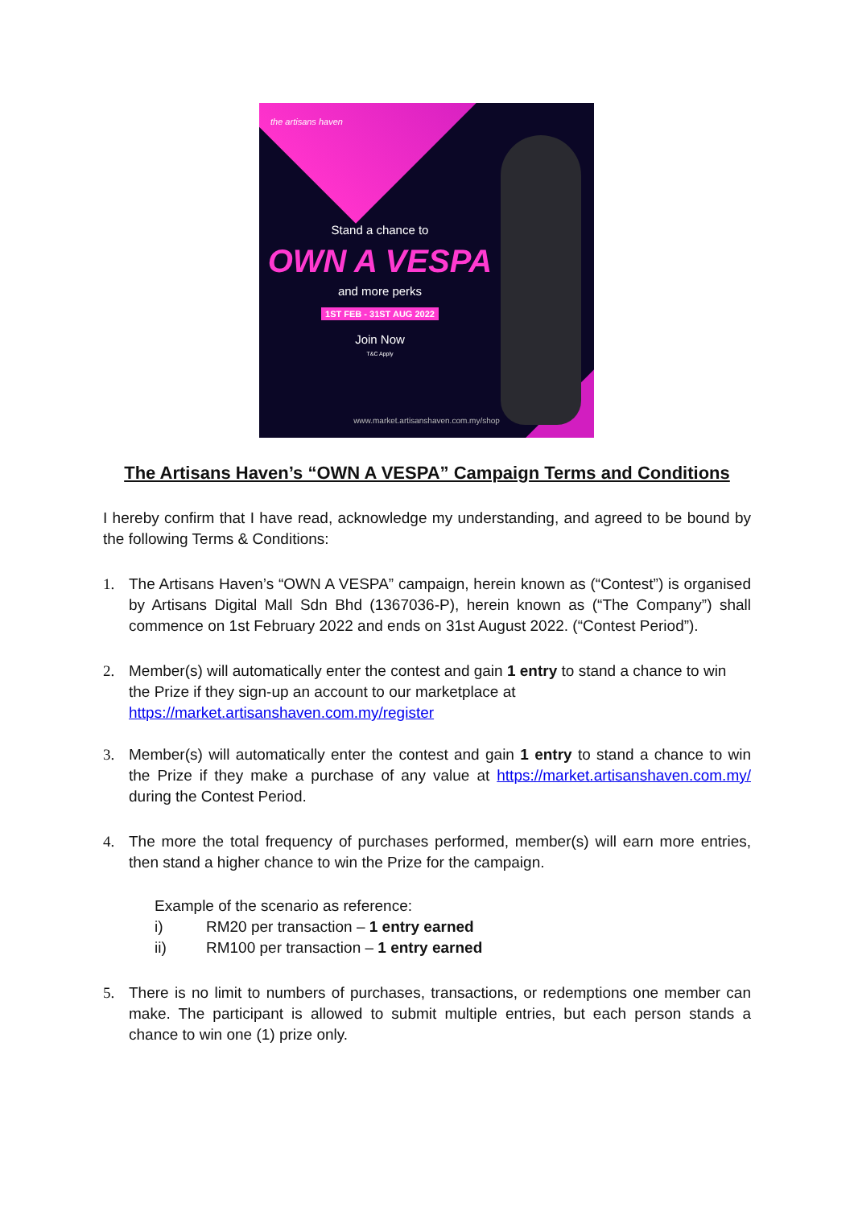the artisans haven
Stand a chance to
OWN A VESPA
and more perks
1ST FEB - 31ST AUG 2022
Join Now
T&C Apply
www.market.artisanshaven.com.my/shop
The Artisans Haven’s “OWN A VESPA” Campaign Terms and Conditions
I hereby confirm that I have read, acknowledge my understanding, and agreed to be bound by the following Terms & Conditions:
1. The Artisans Haven’s “OWN A VESPA” campaign, herein known as (“Contest”) is organised by Artisans Digital Mall Sdn Bhd (1367036-P), herein known as (“The Company”) shall commence on 1st February 2022 and ends on 31st August 2022. (“Contest Period”).
2. Member(s) will automatically enter the contest and gain 1 entry to stand a chance to win the Prize if they sign-up an account to our marketplace at https://market.artisanshaven.com.my/register
3. Member(s) will automatically enter the contest and gain 1 entry to stand a chance to win the Prize if they make a purchase of any value at https://market.artisanshaven.com.my/ during the Contest Period.
4. The more the total frequency of purchases performed, member(s) will earn more entries, then stand a higher chance to win the Prize for the campaign.
Example of the scenario as reference:
i) RM20 per transaction – 1 entry earned
ii) RM100 per transaction – 1 entry earned
5. There is no limit to numbers of purchases, transactions, or redemptions one member can make. The participant is allowed to submit multiple entries, but each person stands a chance to win one (1) prize only.